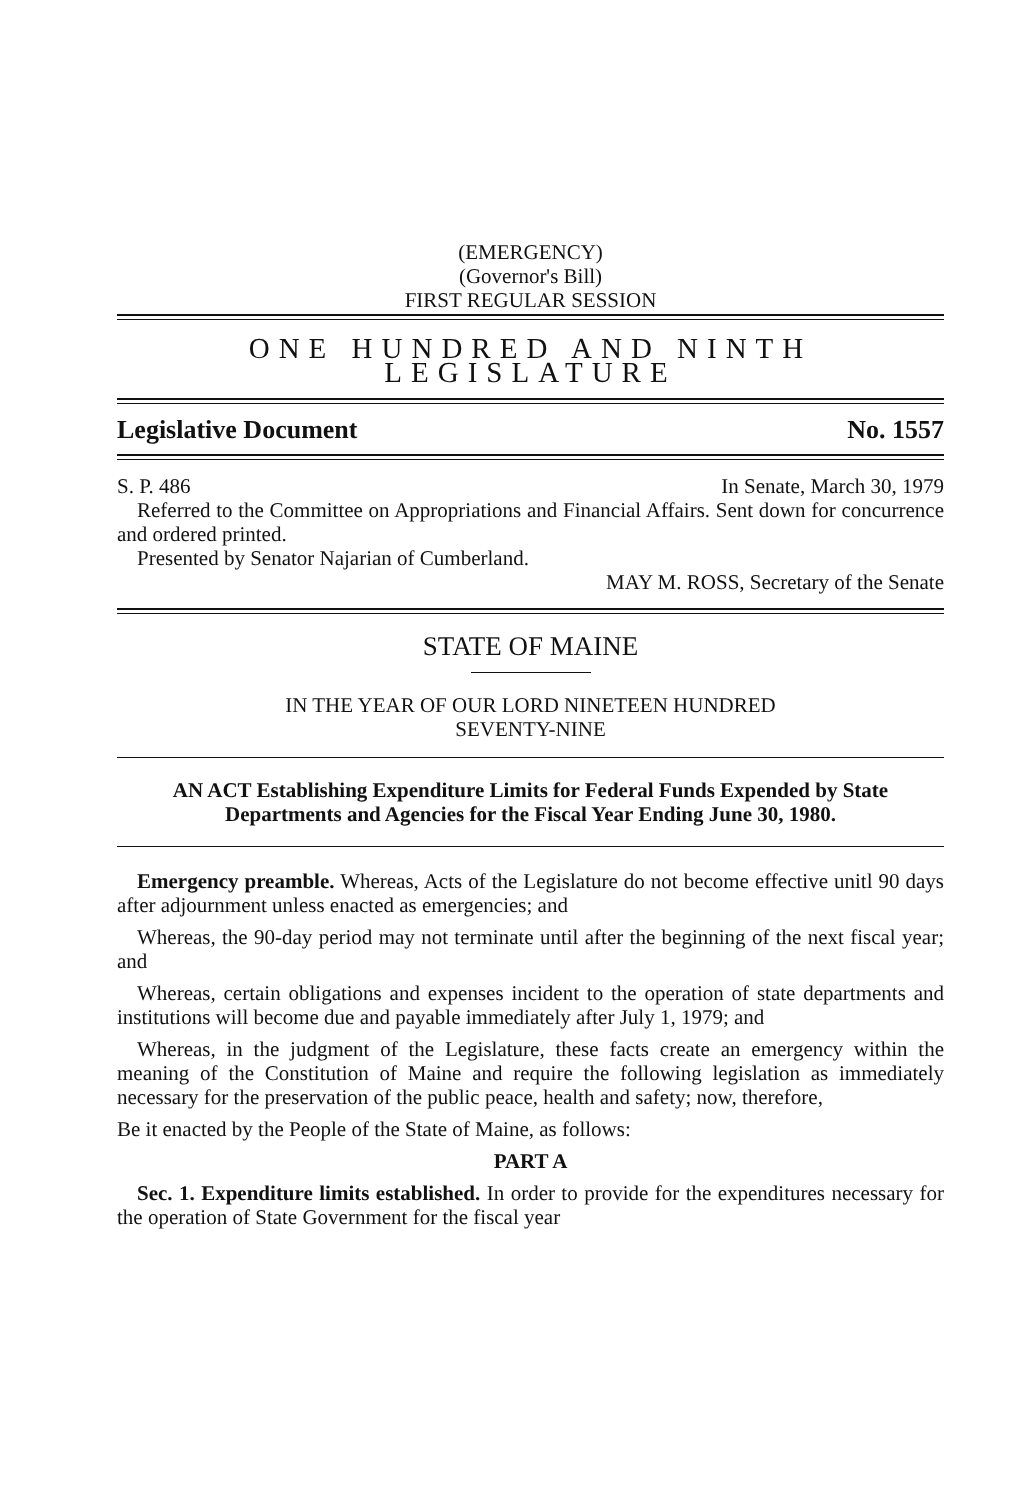(EMERGENCY)
(Governor's Bill)
FIRST REGULAR SESSION
ONE HUNDRED AND NINTH LEGISLATURE
Legislative Document No. 1557
S. P. 486 In Senate, March 30, 1979
Referred to the Committee on Appropriations and Financial Affairs. Sent down for concurrence and ordered printed.
Presented by Senator Najarian of Cumberland.
MAY M. ROSS, Secretary of the Senate
STATE OF MAINE
IN THE YEAR OF OUR LORD NINETEEN HUNDRED
SEVENTY-NINE
AN ACT Establishing Expenditure Limits for Federal Funds Expended by State Departments and Agencies for the Fiscal Year Ending June 30, 1980.
Emergency preamble. Whereas, Acts of the Legislature do not become effective unitl 90 days after adjournment unless enacted as emergencies; and
Whereas, the 90-day period may not terminate until after the beginning of the next fiscal year; and
Whereas, certain obligations and expenses incident to the operation of state departments and institutions will become due and payable immediately after July 1, 1979; and
Whereas, in the judgment of the Legislature, these facts create an emergency within the meaning of the Constitution of Maine and require the following legislation as immediately necessary for the preservation of the public peace, health and safety; now, therefore,
Be it enacted by the People of the State of Maine, as follows:
PART A
Sec. 1. Expenditure limits established. In order to provide for the expenditures necessary for the operation of State Government for the fiscal year